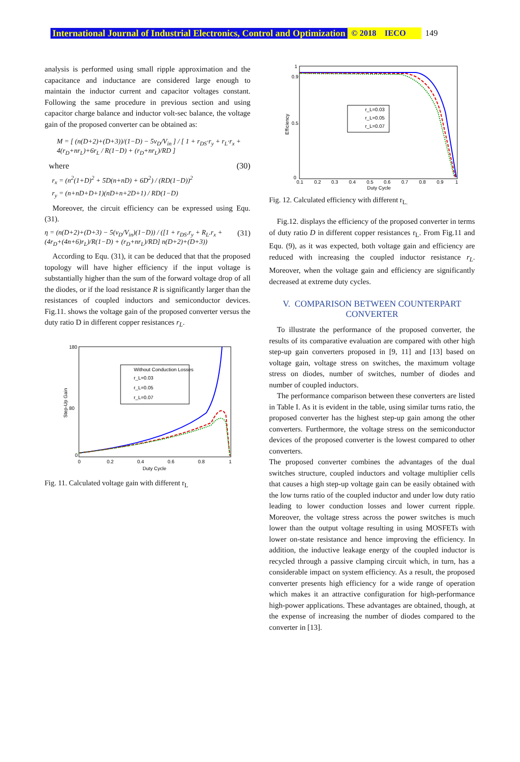International Journal of Industrial Electronics, Control and Optimization © 2018 IECO 149
analysis is performed using small ripple approximation and the capacitance and inductance are considered large enough to maintain the inductor current and capacitor voltages constant. Following the same procedure in previous section and using capacitor charge balance and inductor volt-sec balance, the voltage gain of the proposed converter can be obtained as:
M = [ (n(D+2)+(D+3))/(1−D) − 5v<sub>D</sub>/V<sub>in</sub> ] / [ 1 + r<sub>DS</sub>·r<sub>y</sub> + r<sub>L</sub>·r<sub>x</sub> + 4(r<sub>D</sub>+nr<sub>L</sub>)+6r<sub>L</sub> / R(1−D) + (r<sub>D</sub>+nr<sub>L</sub>)/RD ]
where (30)
r<sub>x</sub> = (n<sup>2</sup>(1+D)<sup>2</sup> + 5D(n+nD) + 6D<sup>2</sup>) / (RD(1−D))<sup>2</sup>
r<sub>y</sub> = (n+nD+D+1)(nD+n+2D+1) / RD(1−D)
Moreover, the circuit efficiency can be expressed using Equ. (31).
η = (n(D+2)+(D+3) − 5(v<sub>D</sub>/V<sub>in</sub>)(1−D)) / ([1 + r<sub>DS</sub>.r<sub>y</sub> + R<sub>L</sub>.r<sub>x</sub> + (4r<sub>D</sub>+(4n+6)r<sub>L</sub>)/R(1−D) + (r<sub>D</sub>+nr<sub>L</sub>)/RD] n(D+2)+(D+3)) (31)
According to Equ. (31), it can be deduced that that the proposed topology will have higher efficiency if the input voltage is substantially higher than the sum of the forward voltage drop of all the diodes, or if the load resistance R is significantly larger than the resistances of coupled inductors and semiconductor devices. Fig.11. shows the voltage gain of the proposed converter versus the duty ratio D in different copper resistances r<sub>L</sub>.
180
80
0
0
0.2
0.4
0.6
0.8
1
Duty Cycle
Step-Up Gain
Without Conduction Losses
r_L=0.03
r_L=0.05
r_L=0.07
Fig. 11. Calculated voltage gain with different r<sub>L</sub>
1
0.9
0.5
0
0.1
0.2
0.3
0.4
0.5
0.6
0.7
0.8
0.9
1
Duty Cycle
Efficiency
r_L=0.03
r_L=0.05
r_L=0.07
Fig. 12. Calculated efficiency with different r<sub>L.</sub>
Fig.12. displays the efficiency of the proposed converter in terms of duty ratio D in different copper resistances r<sub>L</sub>. From Fig.11 and Equ. (9), as it was expected, both voltage gain and efficiency are reduced with increasing the coupled inductor resistance r<sub>L</sub>. Moreover, when the voltage gain and efficiency are significantly decreased at extreme duty cycles.
V. COMPARISON BETWEEN COUNTERPART CONVERTER
To illustrate the performance of the proposed converter, the results of its comparative evaluation are compared with other high step-up gain converters proposed in [9, 11] and [13] based on voltage gain, voltage stress on switches, the maximum voltage stress on diodes, number of switches, number of diodes and number of coupled inductors.
The performance comparison between these converters are listed in Table I. As it is evident in the table, using similar turns ratio, the proposed converter has the highest step-up gain among the other converters. Furthermore, the voltage stress on the semiconductor devices of the proposed converter is the lowest compared to other converters.
The proposed converter combines the advantages of the dual switches structure, coupled inductors and voltage multiplier cells that causes a high step-up voltage gain can be easily obtained with the low turns ratio of the coupled inductor and under low duty ratio leading to lower conduction losses and lower current ripple. Moreover, the voltage stress across the power switches is much lower than the output voltage resulting in using MOSFETs with lower on-state resistance and hence improving the efficiency. In addition, the inductive leakage energy of the coupled inductor is recycled through a passive clamping circuit which, in turn, has a considerable impact on system efficiency. As a result, the proposed converter presents high efficiency for a wide range of operation which makes it an attractive configuration for high-performance high-power applications. These advantages are obtained, though, at the expense of increasing the number of diodes compared to the converter in [13].